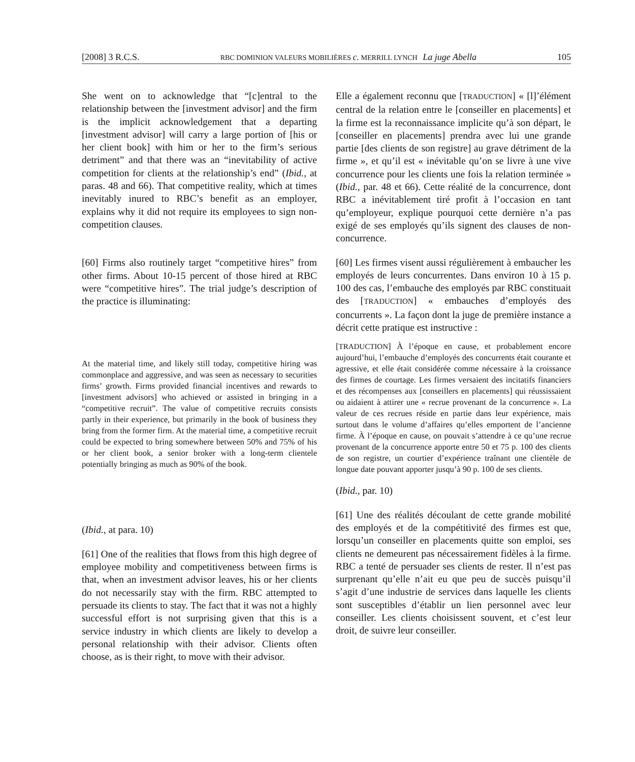[2008] 3 R.C.S. RBC DOMINION VALEURS MOBILIÈRES c. MERRILL LYNCH La juge Abella 105
She went on to acknowledge that “[c]entral to the relationship between the [investment advisor] and the firm is the implicit acknowledgement that a departing [investment advisor] will carry a large portion of [his or her client book] with him or her to the firm’s serious detriment” and that there was an “inevitability of active competition for clients at the relationship’s end” (Ibid., at paras. 48 and 66). That competitive reality, which at times inevitably inured to RBC’s benefit as an employer, explains why it did not require its employees to sign non-competition clauses.
[60] Firms also routinely target “competitive hires” from other firms. About 10-15 percent of those hired at RBC were “competitive hires”. The trial judge’s description of the practice is illuminating:
At the material time, and likely still today, competitive hiring was commonplace and aggressive, and was seen as necessary to securities firms’ growth. Firms provided financial incentives and rewards to [investment advisors] who achieved or assisted in bringing in a “competitive recruit”. The value of competitive recruits consists partly in their experience, but primarily in the book of business they bring from the former firm. At the material time, a competitive recruit could be expected to bring somewhere between 50% and 75% of his or her client book, a senior broker with a long-term clientele potentially bringing as much as 90% of the book.
(Ibid., at para. 10)
[61] One of the realities that flows from this high degree of employee mobility and competitiveness between firms is that, when an investment advisor leaves, his or her clients do not necessarily stay with the firm. RBC attempted to persuade its clients to stay. The fact that it was not a highly successful effort is not surprising given that this is a service industry in which clients are likely to develop a personal relationship with their advisor. Clients often choose, as is their right, to move with their advisor.
Elle a également reconnu que [TRADUCTION] « [l]’élément central de la relation entre le [conseiller en placements] et la firme est la reconnaissance implicite qu’à son départ, le [conseiller en placements] prendra avec lui une grande partie [des clients de son registre] au grave détriment de la firme », et qu’il est « inévitable qu’on se livre à une vive concurrence pour les clients une fois la relation terminée » (Ibid., par. 48 et 66). Cette réalité de la concurrence, dont RBC a inévitablement tiré profit à l’occasion en tant qu’employeur, explique pourquoi cette dernière n’a pas exigé de ses employés qu’ils signent des clauses de non-concurrence.
[60] Les firmes visent aussi régulièrement à embaucher les employés de leurs concurrentes. Dans environ 10 à 15 p. 100 des cas, l’embauche des employés par RBC constituait des [TRADUCTION] « embauches d’employés des concurrents ». La façon dont la juge de première instance a décrit cette pratique est instructive :
[TRADUCTION] À l’époque en cause, et probablement encore aujourd’hui, l’embauche d’employés des concurrents était courante et agressive, et elle était considérée comme nécessaire à la croissance des firmes de courtage. Les firmes versaient des incitatifs financiers et des récompenses aux [conseillers en placements] qui réussissaient ou aidaient à attirer une « recrue provenant de la concurrence ». La valeur de ces recrues réside en partie dans leur expérience, mais surtout dans le volume d’affaires qu’elles emportent de l’ancienne firme. À l’époque en cause, on pouvait s’attendre à ce qu’une recrue provenant de la concurrence apporte entre 50 et 75 p. 100 des clients de son registre, un courtier d’expérience traînant une clientèle de longue date pouvant apporter jusqu’à 90 p. 100 de ses clients.
(Ibid., par. 10)
[61] Une des réalités découlant de cette grande mobilité des employés et de la compétitivité des firmes est que, lorsqu’un conseiller en placements quitte son emploi, ses clients ne demeurent pas nécessairement fidèles à la firme. RBC a tenté de persuader ses clients de rester. Il n’est pas surprenant qu’elle n’ait eu que peu de succès puisqu’il s’agit d’une industrie de services dans laquelle les clients sont susceptibles d’établir un lien personnel avec leur conseiller. Les clients choisissent souvent, et c’est leur droit, de suivre leur conseiller.